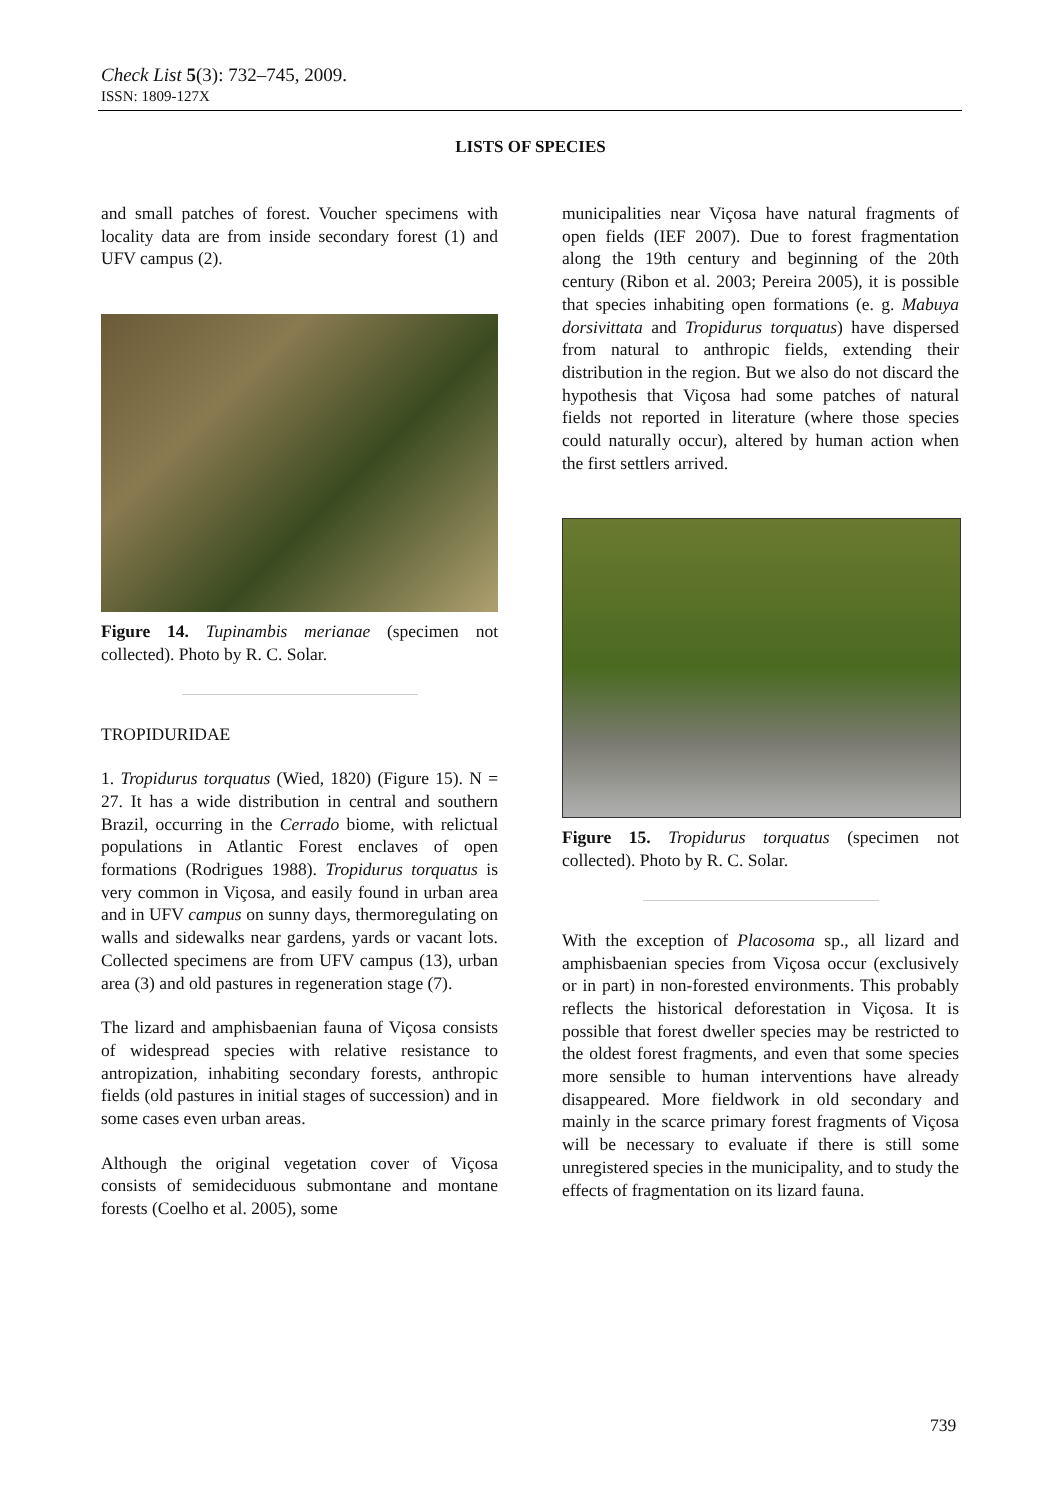Check List 5(3): 732–745, 2009.
ISSN: 1809-127X
LISTS OF SPECIES
and small patches of forest. Voucher specimens with locality data are from inside secondary forest (1) and UFV campus (2).
Figure 14. Tupinambis merianae (specimen not collected). Photo by R. C. Solar.
TROPIDURIDAE
1. Tropidurus torquatus (Wied, 1820) (Figure 15). N = 27. It has a wide distribution in central and southern Brazil, occurring in the Cerrado biome, with relictual populations in Atlantic Forest enclaves of open formations (Rodrigues 1988). Tropidurus torquatus is very common in Viçosa, and easily found in urban area and in UFV campus on sunny days, thermoregulating on walls and sidewalks near gardens, yards or vacant lots. Collected specimens are from UFV campus (13), urban area (3) and old pastures in regeneration stage (7).
The lizard and amphisbaenian fauna of Viçosa consists of widespread species with relative resistance to antropization, inhabiting secondary forests, anthropic fields (old pastures in initial stages of succession) and in some cases even urban areas.
Although the original vegetation cover of Viçosa consists of semideciduous submontane and montane forests (Coelho et al. 2005), some
municipalities near Viçosa have natural fragments of open fields (IEF 2007). Due to forest fragmentation along the 19th century and beginning of the 20th century (Ribon et al. 2003; Pereira 2005), it is possible that species inhabiting open formations (e. g. Mabuya dorsivittata and Tropidurus torquatus) have dispersed from natural to anthropic fields, extending their distribution in the region. But we also do not discard the hypothesis that Viçosa had some patches of natural fields not reported in literature (where those species could naturally occur), altered by human action when the first settlers arrived.
Figure 15. Tropidurus torquatus (specimen not collected). Photo by R. C. Solar.
With the exception of Placosoma sp., all lizard and amphisbaenian species from Viçosa occur (exclusively or in part) in non-forested environments. This probably reflects the historical deforestation in Viçosa. It is possible that forest dweller species may be restricted to the oldest forest fragments, and even that some species more sensible to human interventions have already disappeared. More fieldwork in old secondary and mainly in the scarce primary forest fragments of Viçosa will be necessary to evaluate if there is still some unregistered species in the municipality, and to study the effects of fragmentation on its lizard fauna.
739